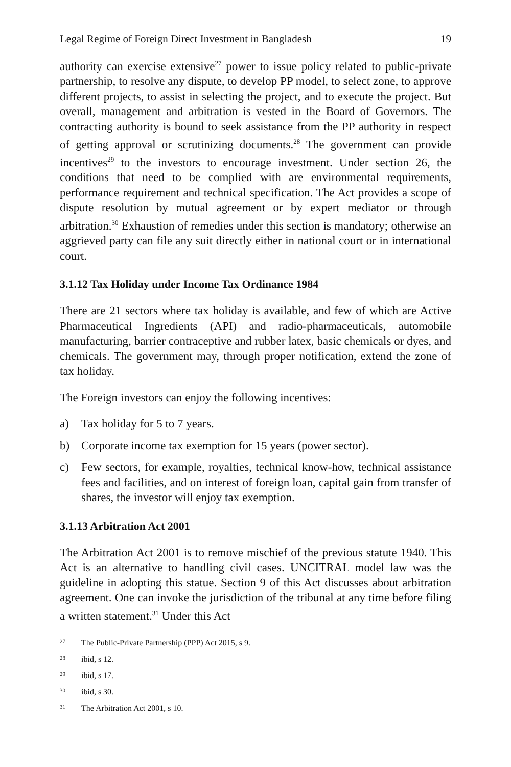Legal Regime of Foreign Direct Investment in Bangladesh 19
authority can exercise extensive<sup>27</sup> power to issue policy related to public-private partnership, to resolve any dispute, to develop PP model, to select zone, to approve different projects, to assist in selecting the project, and to execute the project. But overall, management and arbitration is vested in the Board of Governors. The contracting authority is bound to seek assistance from the PP authority in respect of getting approval or scrutinizing documents.<sup>28</sup> The government can provide incentives<sup>29</sup> to the investors to encourage investment. Under section 26, the conditions that need to be complied with are environmental requirements, performance requirement and technical specification. The Act provides a scope of dispute resolution by mutual agreement or by expert mediator or through arbitration.<sup>30</sup> Exhaustion of remedies under this section is mandatory; otherwise an aggrieved party can file any suit directly either in national court or in international court.
3.1.12 Tax Holiday under Income Tax Ordinance 1984
There are 21 sectors where tax holiday is available, and few of which are Active Pharmaceutical Ingredients (API) and radio-pharmaceuticals, automobile manufacturing, barrier contraceptive and rubber latex, basic chemicals or dyes, and chemicals. The government may, through proper notification, extend the zone of tax holiday.
The Foreign investors can enjoy the following incentives:
a) Tax holiday for 5 to 7 years.
b) Corporate income tax exemption for 15 years (power sector).
c) Few sectors, for example, royalties, technical know-how, technical assistance fees and facilities, and on interest of foreign loan, capital gain from transfer of shares, the investor will enjoy tax exemption.
3.1.13 Arbitration Act 2001
The Arbitration Act 2001 is to remove mischief of the previous statute 1940. This Act is an alternative to handling civil cases. UNCITRAL model law was the guideline in adopting this statue. Section 9 of this Act discusses about arbitration agreement. One can invoke the jurisdiction of the tribunal at any time before filing a written statement.<sup>31</sup> Under this Act
27 The Public-Private Partnership (PPP) Act 2015, s 9.
28 ibid, s 12.
29 ibid, s 17.
30 ibid, s 30.
31 The Arbitration Act 2001, s 10.